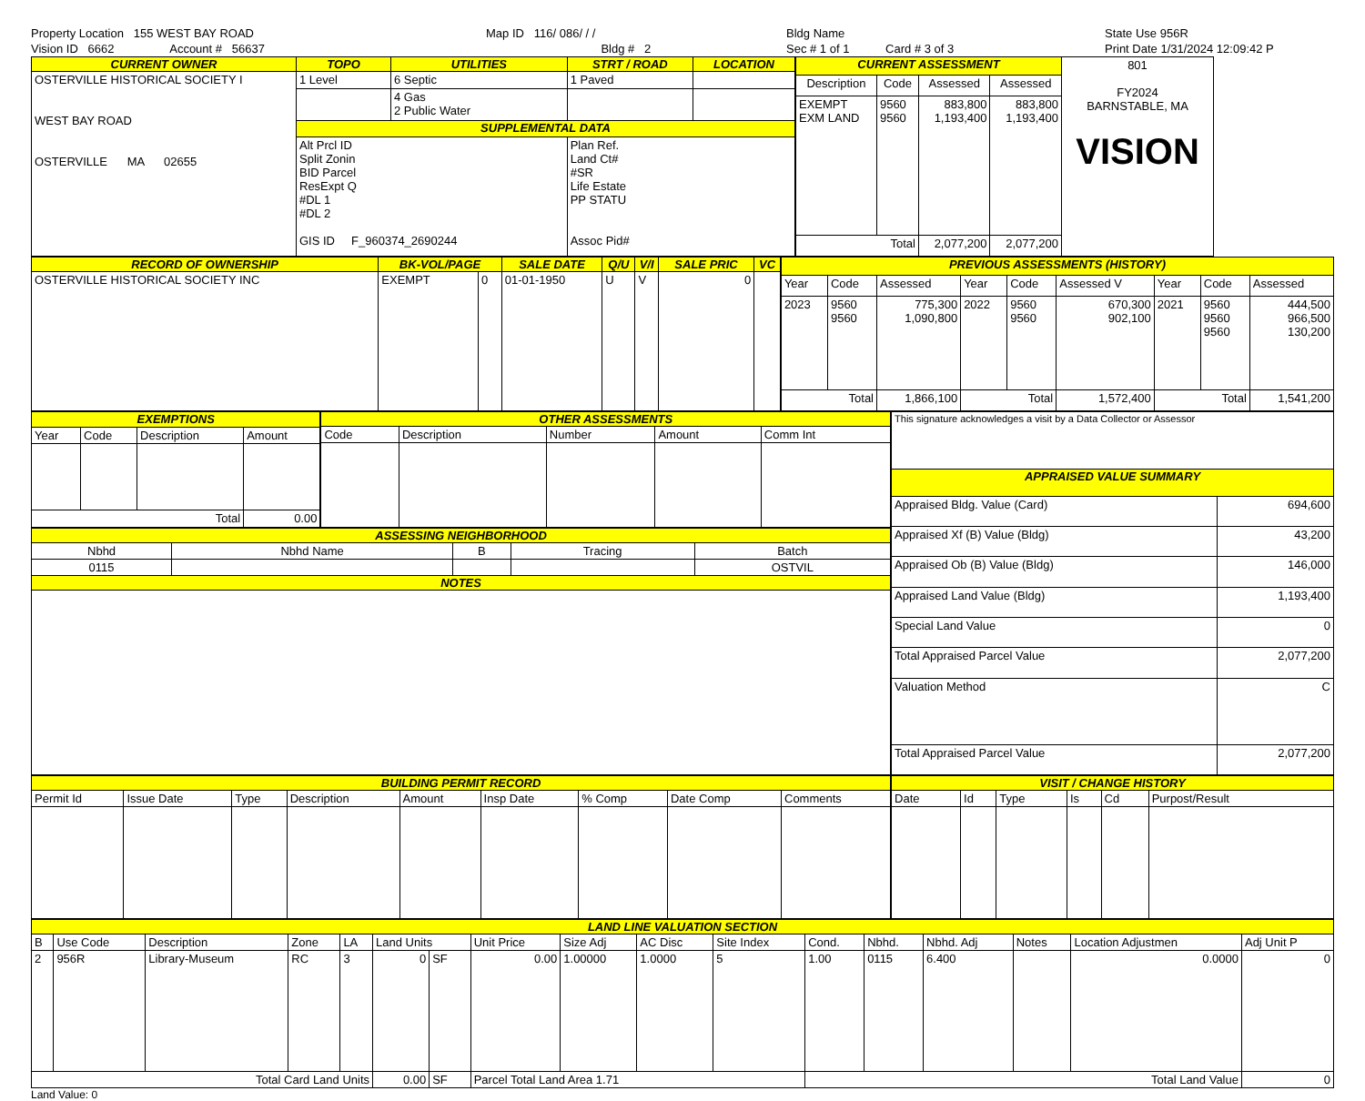Property Location 155 WEST BAY ROAD
Vision ID 6662 Account # 56637
Map ID 116/ 086/ / /
Bldg # 2
Bldg Name
Sec # 1 of 1 Card # 3 of 3
State Use 956R
Print Date 1/31/2024 12:09:42 P
| CURRENT OWNER | TOPO | UTILITIES | STRT / ROAD | LOCATION |
| --- | --- | --- | --- | --- |
| OSTERVILLE HISTORICAL SOCIETY I WEST BAY ROAD OSTERVILLE MA 02655 | 1 Level | 6 Septic | 1 Paved | |
| | | 4 Gas 2 Public Water | | |
| | SUPPLEMENTAL DATA | | | |
| | Alt Prcl ID Split Zonin BID Parcel ResExpt Q #DL 1 #DL 2 GIS ID F_960374_2690244 | | Plan Ref. Land Ct# #SR Life Estate PP STATU Assoc Pid# | |
| CURRENT ASSESSMENT | | | | 801 FY2024 BARNSTABLE, MA VISION |
| Description | Code | Assessed | Assessed | |
| EXEMPT EXM LAND | 9560 9560 | 883,800 1,193,400 | 883,800 1,193,400 | |
| Total | | 2,077,200 | 2,077,200 | |
| RECORD OF OWNERSHIP | BK-VOL/PAGE | | SALE DATE | Q/U | V/I | SALE PRIC | VC |
| --- | --- | --- | --- | --- | --- | --- | --- |
| OSTERVILLE HISTORICAL SOCIETY INC | EXEMPT | 0 | 01-01-1950 | U | V | 0 | |
| PREVIOUS ASSESSMENTS (HISTORY) | | | | | | | | |
| --- | --- | --- | --- | --- | --- | --- | --- | --- |
| Year | Code | Assessed | Year | Code | Assessed V | Year | Code | Assessed |
| 2023 | 9560 9560 | 775,300 1,090,800 | 2022 | 9560 9560 | 670,300 902,100 | 2021 | 9560 9560 9560 | 444,500 966,500 130,200 |
| Total | | 1,866,100 | Total | | 1,572,400 | Total | | 1,541,200 |
| EXEMPTIONS | | | |
| --- | --- | --- | --- |
| Year | Code | Description | Amount |
| Total | | | 0.00 |
| OTHER ASSESSMENTS | | | | |
| --- | --- | --- | --- | --- |
| Code | Description | Number | Amount | Comm Int |
| ASSESSING NEIGHBORHOOD | | | | |
| --- | --- | --- | --- | --- |
| Nbhd | Nbhd Name | B | Tracing | Batch |
| 0115 | | | | OSTVIL |
| NOTES | | | | |
| This signature acknowledges a visit by a Data Collector or Assessor | |
| APPRAISED VALUE SUMMARY | |
| Appraised Bldg. Value (Card) | 694,600 |
| Appraised Xf (B) Value (Bldg) | 43,200 |
| Appraised Ob (B) Value (Bldg) | 146,000 |
| Appraised Land Value (Bldg) | 1,193,400 |
| Special Land Value | 0 |
| Total Appraised Parcel Value | 2,077,200 |
| Valuation Method | C |
| Total Appraised Parcel Value | 2,077,200 |
| BUILDING PERMIT RECORD | | | | | | | | |
| --- | --- | --- | --- | --- | --- | --- | --- | --- |
| Permit Id | Issue Date | Type | Description | Amount | Insp Date | % Comp | Date Comp | Comments |
| VISIT / CHANGE HISTORY | | | | | |
| --- | --- | --- | --- | --- | --- |
| Date | Id | Type | Is | Cd | Purpost/Result |
| LAND LINE VALUATION SECTION | | | | | | | | | | | | | | | | |
| --- | --- | --- | --- | --- | --- | --- | --- | --- | --- | --- | --- | --- | --- | --- | --- | --- |
| B | Use Code | Description | Zone | LA | Land Units | | Unit Price | Size Adj | AC Disc | Site Index | Cond. | Nbhd. | Nbhd. Adj | Notes | Location Adjustmen | Adj Unit P |
| 2 | 956R | Library-Museum | RC | 3 | 0 | SF | 0.00 | 1.00000 | 1.0000 | 5 | 1.00 | 0115 | 6.400 | | 0.0000 | 0 |
| Total Card Land Units | | | | | 0.00 | SF | Parcel Total Land Area 1.71 | | | | Total Land Value | | | | | 0 |
Land Value: 0